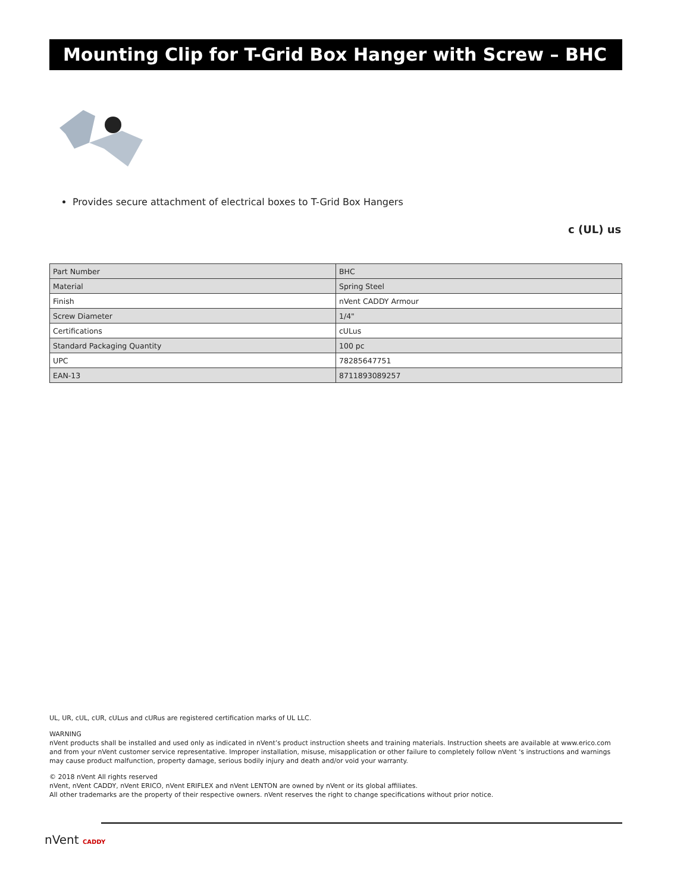Mounting Clip for T-Grid Box Hanger with Screw – BHC
Provides secure attachment of electrical boxes to T-Grid Box Hangers
c (UL) us
| Part Number | BHC |
| Material | Spring Steel |
| Finish | nVent CADDY Armour |
| Screw Diameter | 1/4" |
| Certifications | cULus |
| Standard Packaging Quantity | 100 pc |
| UPC | 78285647751 |
| EAN-13 | 8711893089257 |
UL, UR, cUL, cUR, cULus and cURus are registered certification marks of UL LLC.
WARNING
nVent products shall be installed and used only as indicated in nVent’s product instruction sheets and training materials. Instruction sheets are available at www.erico.com and from your nVent customer service representative. Improper installation, misuse, misapplication or other failure to completely follow nVent 's instructions and warnings may cause product malfunction, property damage, serious bodily injury and death and/or void your warranty.
© 2018 nVent All rights reserved
nVent, nVent CADDY, nVent ERICO, nVent ERIFLEX and nVent LENTON are owned by nVent or its global affiliates.
All other trademarks are the property of their respective owners. nVent reserves the right to change specifications without prior notice.
nVent CADDY